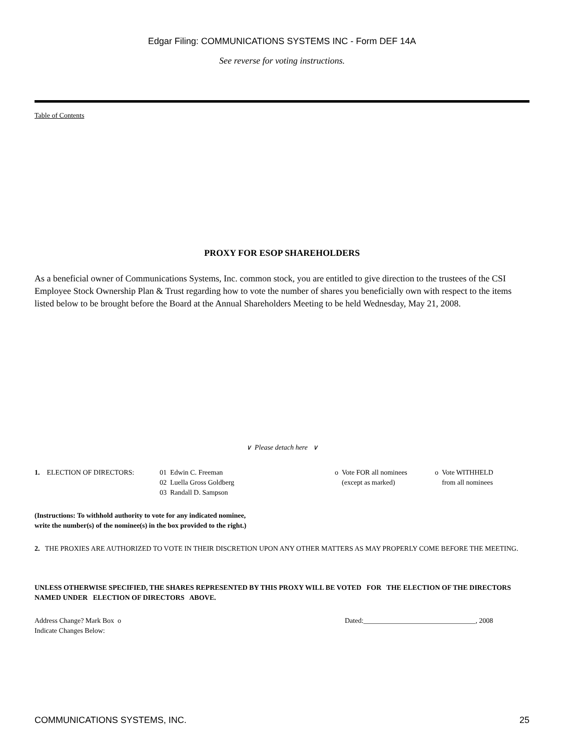Edgar Filing: COMMUNICATIONS SYSTEMS INC - Form DEF 14A
See reverse for voting instructions.
Table of Contents
PROXY FOR ESOP SHAREHOLDERS
As a beneficial owner of Communications Systems, Inc. common stock, you are entitled to give direction to the trustees of the CSI Employee Stock Ownership Plan & Trust regarding how to vote the number of shares you beneficially own with respect to the items listed below to be brought before the Board at the Annual Shareholders Meeting to be held Wednesday, May 21, 2008.
∨ Please detach here ∨
1. ELECTION OF DIRECTORS: 01 Edwin C. Freeman
02 Luella Gross Goldberg
03 Randall D. Sampson
o Vote FOR all nominees
(except as marked)
o Vote WITHHELD
from all nominees
(Instructions: To withhold authority to vote for any indicated nominee,
write the number(s) of the nominee(s) in the box provided to the right.)
2. THE PROXIES ARE AUTHORIZED TO VOTE IN THEIR DISCRETION UPON ANY OTHER MATTERS AS MAY PROPERLY COME BEFORE THE MEETING.
UNLESS OTHERWISE SPECIFIED, THE SHARES REPRESENTED BY THIS PROXY WILL BE VOTED FOR THE ELECTION OF THE DIRECTORS NAMED UNDER ELECTION OF DIRECTORS ABOVE.
Address Change? Mark Box o
Indicate Changes Below:
Dated:________________________________, 2008
COMMUNICATIONS SYSTEMS, INC. 25